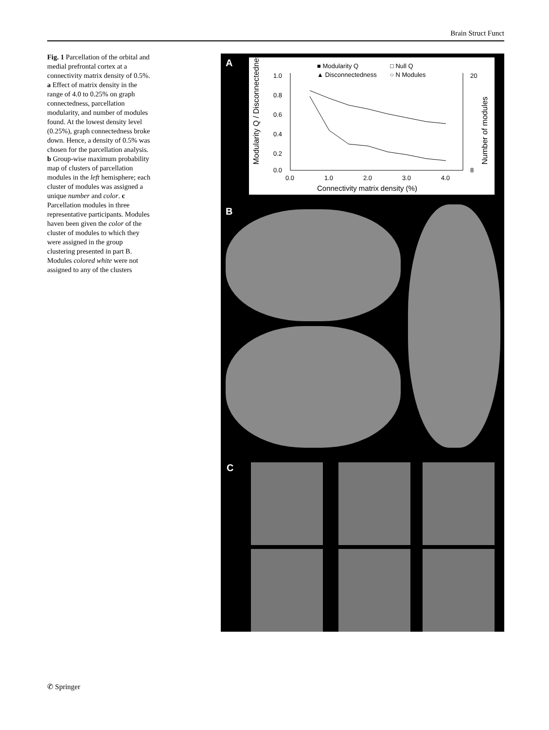Brain Struct Funct
Fig. 1 Parcellation of the orbital and medial prefrontal cortex at a connectivity matrix density of 0.5%. a Effect of matrix density in the range of 4.0 to 0.25% on graph connectedness, parcellation modularity, and number of modules found. At the lowest density level (0.25%), graph connectedness broke down. Hence, a density of 0.5% was chosen for the parcellation analysis. b Group-wise maximum probability map of clusters of parcellation modules in the left hemisphere; each cluster of modules was assigned a unique number and color. c Parcellation modules in three representative participants. Modules haven been given the color of the cluster of modules to which they were assigned in the group clustering presented in part B. Modules colored white were not assigned to any of the clusters
A
■ Modularity Q
□ Null Q
▲ Disconnectedness
○ N Modules
1.0
0.8
0.6
0.4
0.2
0.0
20
8
0.0
1.0
2.0
3.0
4.0
Connectivity matrix density (%)
Modularity Q / Disconnectedness
Number of modules
B
C
✆ Springer